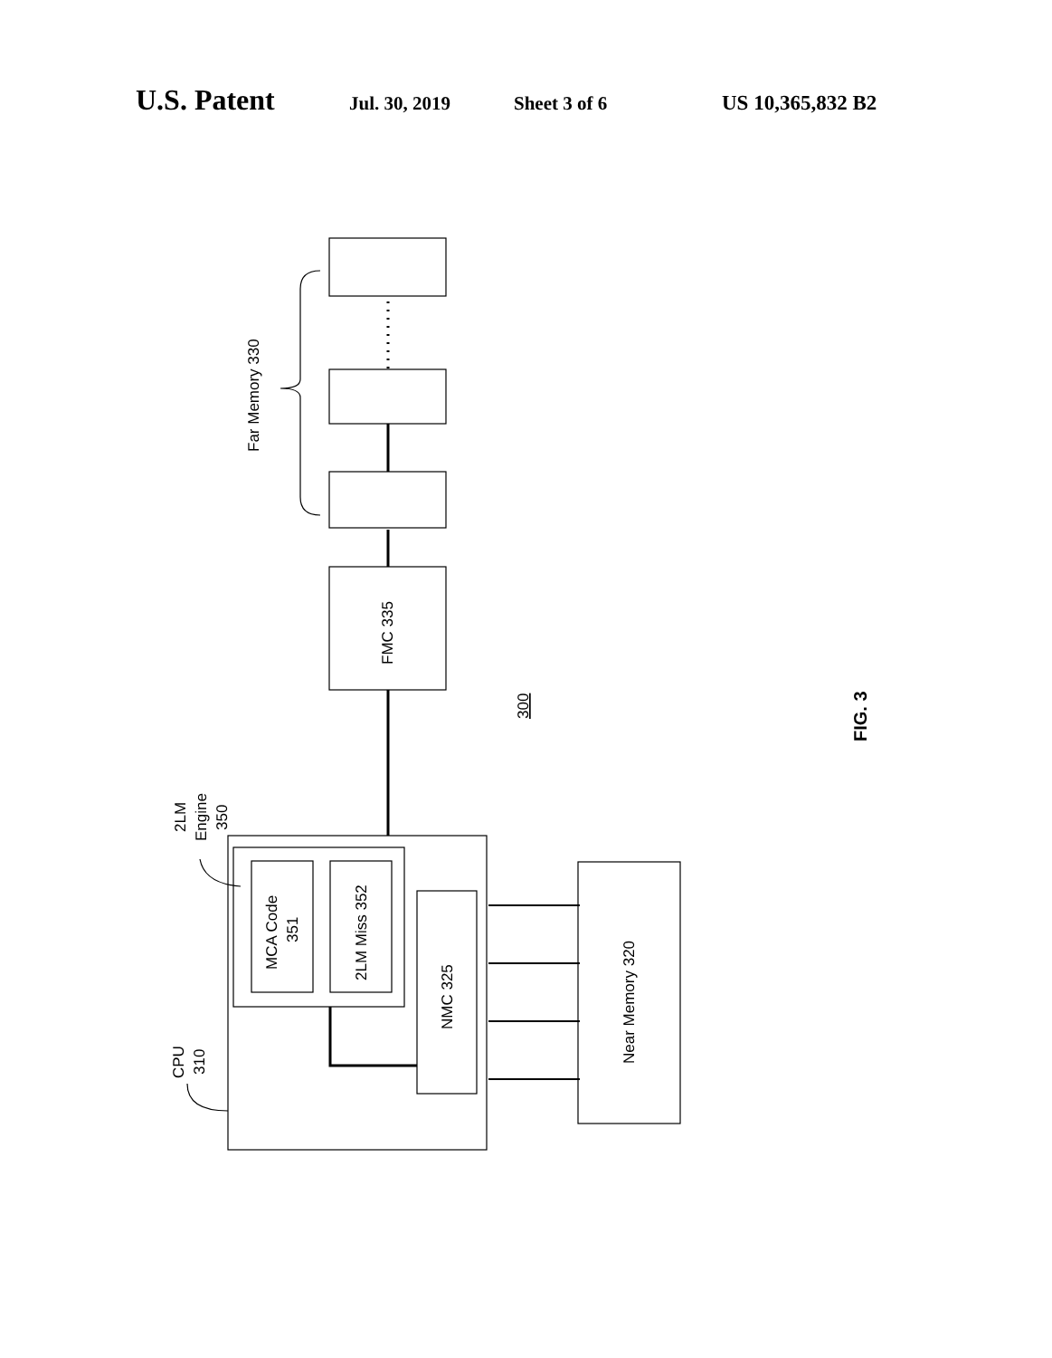U.S. Patent Jul. 30, 2019 Sheet 3 of 6 US 10,365,832 B2
Far Memory 330
FMC 335
300
FIG. 3
2LM
Engine
350
MCA Code
351
2LM Miss 352
NMC 325
Near Memory 320
CPU
310